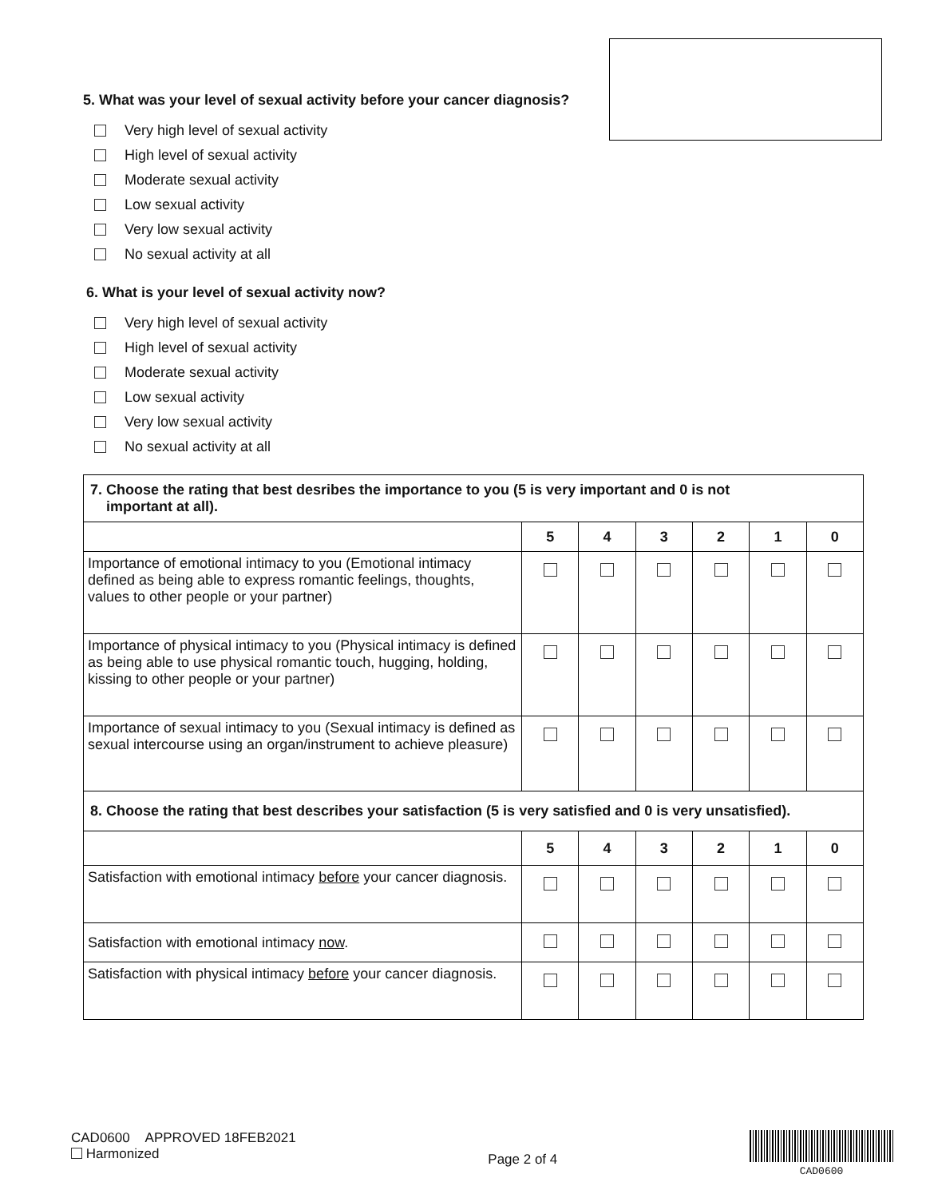5. What was your level of sexual activity before your cancer diagnosis?
Very high level of sexual activity
High level of sexual activity
Moderate sexual activity
Low sexual activity
Very low sexual activity
No sexual activity at all
6. What is your level of sexual activity now?
Very high level of sexual activity
High level of sexual activity
Moderate sexual activity
Low sexual activity
Very low sexual activity
No sexual activity at all
| 7. Choose the rating that best desribes the importance to you (5 is very important and 0 is not important at all). | | | | | | |
| | 5 | 4 | 3 | 2 | 1 | 0 |
| Importance of emotional intimacy to you (Emotional intimacy defined as being able to express romantic feelings, thoughts, values to other people or your partner) | | | | | | |
| Importance of physical intimacy to you (Physical intimacy is defined as being able to use physical romantic touch, hugging, holding, kissing to other people or your partner) | | | | | | |
| Importance of sexual intimacy to you (Sexual intimacy is defined as sexual intercourse using an organ/instrument to achieve pleasure) | | | | | | |
| 8. Choose the rating that best describes your satisfaction (5 is very satisfied and 0 is very unsatisfied). | | | | | | |
| | 5 | 4 | 3 | 2 | 1 | 0 |
| Satisfaction with emotional intimacy before your cancer diagnosis. | | | | | | |
| Satisfaction with emotional intimacy now . | | | | | | |
| Satisfaction with physical intimacy before your cancer diagnosis. | | | | | | |
CAD0600 APPROVED 18FEB2021
Harmonized
Page 2 of 4
CAD0600